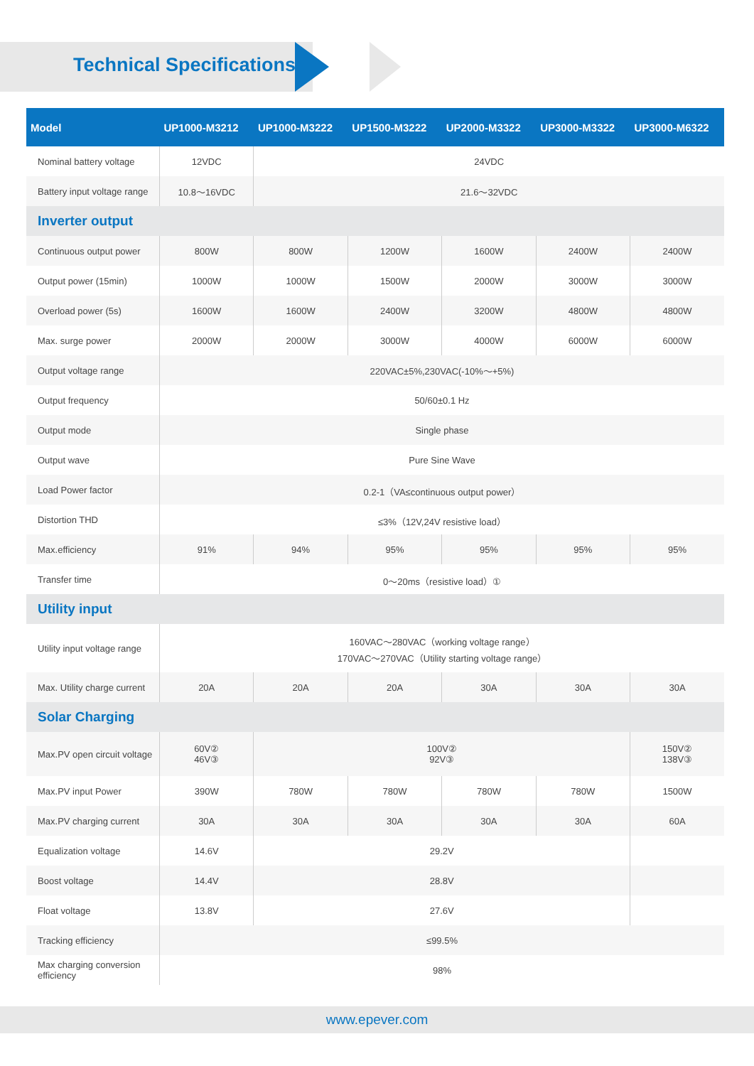Technical Specifications
| Model | UP1000-M3212 | UP1000-M3222 | UP1500-M3222 | UP2000-M3322 | UP3000-M3322 | UP3000-M6322 |
| --- | --- | --- | --- | --- | --- | --- |
| Nominal battery voltage | 12VDC | 24VDC | | | | |
| Battery input voltage range | 10.8～16VDC | 21.6～32VDC | | | | |
| Inverter output | | | | | | |
| Continuous output power | 800W | 800W | 1200W | 1600W | 2400W | 2400W |
| Output power (15min) | 1000W | 1000W | 1500W | 2000W | 3000W | 3000W |
| Overload power (5s) | 1600W | 1600W | 2400W | 3200W | 4800W | 4800W |
| Max. surge power | 2000W | 2000W | 3000W | 4000W | 6000W | 6000W |
| Output voltage range | 220VAC±5%,230VAC(-10%～+5%) | | | | | |
| Output frequency | 50/60±0.1 Hz | | | | | |
| Output mode | Single phase | | | | | |
| Output wave | Pure Sine Wave | | | | | |
| Load Power factor | 0.2-1（VA≤continuous output power） | | | | | |
| Distortion THD | ≤3%（12V,24V resistive load） | | | | | |
| Max.efficiency | 91% | 94% | 95% | 95% | 95% | 95% |
| Transfer time | 0～20ms（resistive load）① | | | | | |
| Utility input | | | | | | |
| Utility input voltage range | 160VAC～280VAC（working voltage range） 170VAC～270VAC（Utility starting voltage range） | | | | | |
| Max. Utility charge current | 20A | 20A | 20A | 30A | 30A | 30A |
| Solar Charging | | | | | | |
| Max.PV open circuit voltage | 60V② 46V③ | 100V② 92V③ | | | | 150V② 138V③ |
| Max.PV input Power | 390W | 780W | 780W | 780W | 780W | 1500W |
| Max.PV charging current | 30A | 30A | 30A | 30A | 30A | 60A |
| Equalization voltage | 14.6V | 29.2V | | | | |
| Boost voltage | 14.4V | 28.8V | | | | |
| Float voltage | 13.8V | 27.6V | | | | |
| Tracking efficiency | ≤99.5% | | | | | |
| Max charging conversion efficiency | 98% | | | | | |
www.epever.com